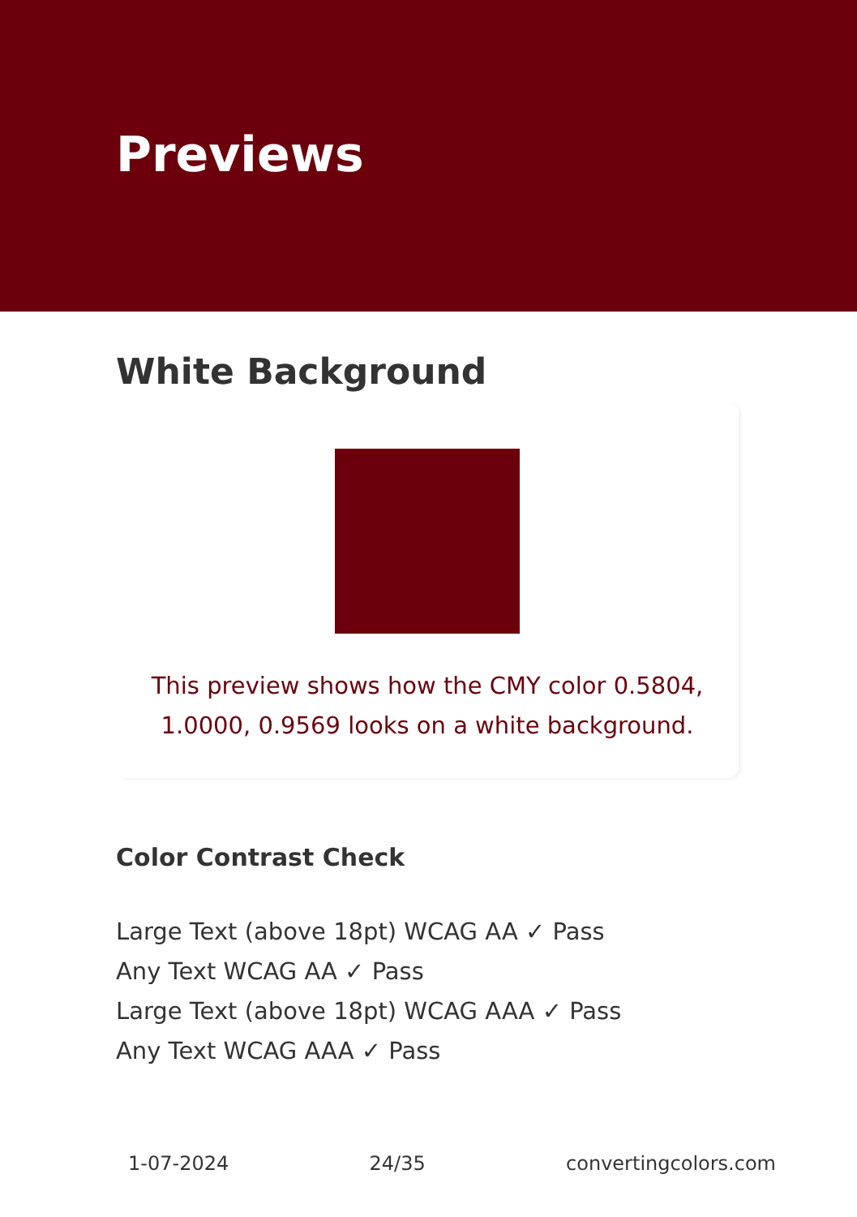Previews
White Background
This preview shows how the CMY color 0.5804, 1.0000, 0.9569 looks on a white background.
Color Contrast Check
Large Text (above 18pt) WCAG AA ✓ Pass
Any Text WCAG AA ✓ Pass
Large Text (above 18pt) WCAG AAA ✓ Pass
Any Text WCAG AAA ✓ Pass
1-07-2024 24/35 convertingcolors.com